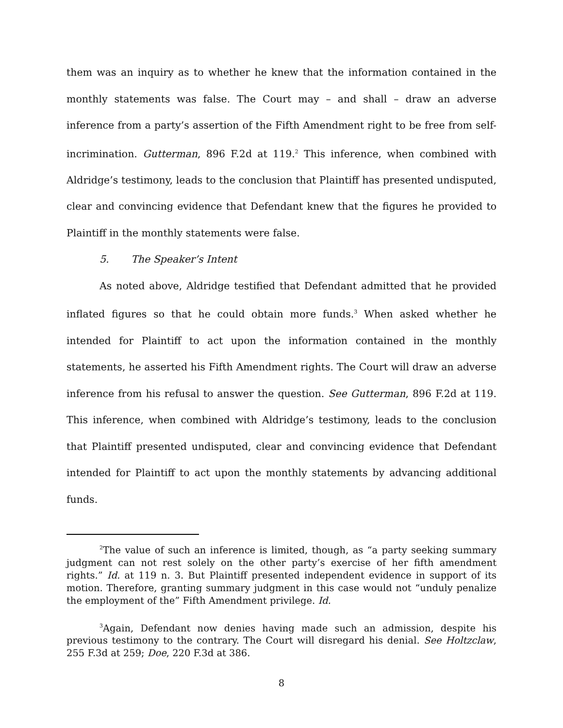them was an inquiry as to whether he knew that the information contained in the monthly statements was false. The Court may – and shall – draw an adverse inference from a party’s assertion of the Fifth Amendment right to be free from self-incrimination. Gutterman, 896 F.2d at 119.<sup>2</sup> This inference, when combined with Aldridge’s testimony, leads to the conclusion that Plaintiff has presented undisputed, clear and convincing evidence that Defendant knew that the figures he provided to Plaintiff in the monthly statements were false.
5. The Speaker’s Intent
As noted above, Aldridge testified that Defendant admitted that he provided inflated figures so that he could obtain more funds.<sup>3</sup> When asked whether he intended for Plaintiff to act upon the information contained in the monthly statements, he asserted his Fifth Amendment rights. The Court will draw an adverse inference from his refusal to answer the question. See Gutterman, 896 F.2d at 119. This inference, when combined with Aldridge’s testimony, leads to the conclusion that Plaintiff presented undisputed, clear and convincing evidence that Defendant intended for Plaintiff to act upon the monthly statements by advancing additional funds.
<sup>2</sup> The value of such an inference is limited, though, as “a party seeking summary judgment can not rest solely on the other party’s exercise of her fifth amendment rights.” Id. at 119 n. 3. But Plaintiff presented independent evidence in support of its motion. Therefore, granting summary judgment in this case would not “unduly penalize the employment of the” Fifth Amendment privilege. Id.
<sup>3</sup> Again, Defendant now denies having made such an admission, despite his previous testimony to the contrary. The Court will disregard his denial. See Holtzclaw, 255 F.3d at 259; Doe, 220 F.3d at 386.
8